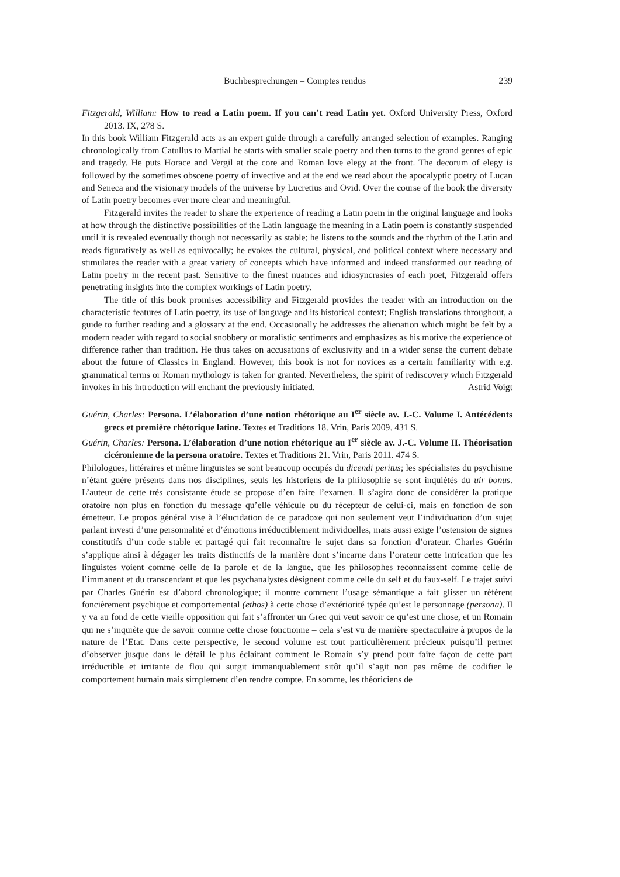Buchbesprechungen – Comptes rendus 239
Fitzgerald, William: How to read a Latin poem. If you can’t read Latin yet. Oxford University Press, Oxford 2013. IX, 278 S.
In this book William Fitzgerald acts as an expert guide through a carefully arranged selection of examples. Ranging chronologically from Catullus to Martial he starts with smaller scale poetry and then turns to the grand genres of epic and tragedy. He puts Horace and Vergil at the core and Roman love elegy at the front. The decorum of elegy is followed by the sometimes obscene poetry of invective and at the end we read about the apocalyptic poetry of Lucan and Seneca and the visionary models of the universe by Lucretius and Ovid. Over the course of the book the diversity of Latin poetry becomes ever more clear and meaningful.
Fitzgerald invites the reader to share the experience of reading a Latin poem in the original language and looks at how through the distinctive possibilities of the Latin language the meaning in a Latin poem is constantly suspended until it is revealed eventually though not necessarily as stable; he listens to the sounds and the rhythm of the Latin and reads figuratively as well as equivocally; he evokes the cultural, physical, and political context where necessary and stimulates the reader with a great variety of concepts which have informed and indeed transformed our reading of Latin poetry in the recent past. Sensitive to the finest nuances and idiosyncrasies of each poet, Fitzgerald offers penetrating insights into the complex workings of Latin poetry.
The title of this book promises accessibility and Fitzgerald provides the reader with an introduction on the characteristic features of Latin poetry, its use of language and its historical context; English translations throughout, a guide to further reading and a glossary at the end. Occasionally he addresses the alienation which might be felt by a modern reader with regard to social snobbery or moralistic sentiments and emphasizes as his motive the experience of difference rather than tradition. He thus takes on accusations of exclusivity and in a wider sense the current debate about the future of Classics in England. However, this book is not for novices as a certain familiarity with e.g. grammatical terms or Roman mythology is taken for granted. Nevertheless, the spirit of rediscovery which Fitzgerald invokes in his introduction will enchant the previously initiated. Astrid Voigt
Guérin, Charles: Persona. L’élaboration d’une notion rhétorique au I<sup>er</sup> siècle av. J.-C. Volume I. Antécédents grecs et première rhétorique latine. Textes et Traditions 18. Vrin, Paris 2009. 431 S.
Guérin, Charles: Persona. L’élaboration d’une notion rhétorique au I<sup>er</sup> siècle av. J.-C. Volume II. Théorisation cicéronienne de la persona oratoire. Textes et Traditions 21. Vrin, Paris 2011. 474 S.
Philologues, littéraires et même linguistes se sont beaucoup occupés du dicendi peritus; les spécialistes du psychisme n’étant guère présents dans nos disciplines, seuls les historiens de la philosophie se sont inquiétés du uir bonus. L’auteur de cette très consistante étude se propose d’en faire l’examen. Il s’agira donc de considérer la pratique oratoire non plus en fonction du message qu’elle véhicule ou du récepteur de celui-ci, mais en fonction de son émetteur. Le propos général vise à l’élucidation de ce paradoxe qui non seulement veut l’individuation d’un sujet parlant investi d’une personnalité et d’émotions irréductiblement individuelles, mais aussi exige l’ostension de signes constitutifs d’un code stable et partagé qui fait reconnaître le sujet dans sa fonction d’orateur. Charles Guérin s’applique ainsi à dégager les traits distinctifs de la manière dont s’incarne dans l’orateur cette intrication que les linguistes voient comme celle de la parole et de la langue, que les philosophes reconnaissent comme celle de l’immanent et du transcendant et que les psychanalystes désignent comme celle du self et du faux-self. Le trajet suivi par Charles Guérin est d’abord chronologique; il montre comment l’usage sémantique a fait glisser un référent foncièrement psychique et comportemental (ethos) à cette chose d’extériorité typée qu’est le personnage (persona). Il y va au fond de cette vieille opposition qui fait s’affronter un Grec qui veut savoir ce qu’est une chose, et un Romain qui ne s’inquiète que de savoir comme cette chose fonctionne – cela s’est vu de manière spectaculaire à propos de la nature de l’Etat. Dans cette perspective, le second volume est tout particulièrement précieux puisqu’il permet d’observer jusque dans le détail le plus éclairant comment le Romain s’y prend pour faire façon de cette part irréductible et irritante de flou qui surgit immanquablement sitôt qu’il s’agit non pas même de codifier le comportement humain mais simplement d’en rendre compte. En somme, les théoriciens de